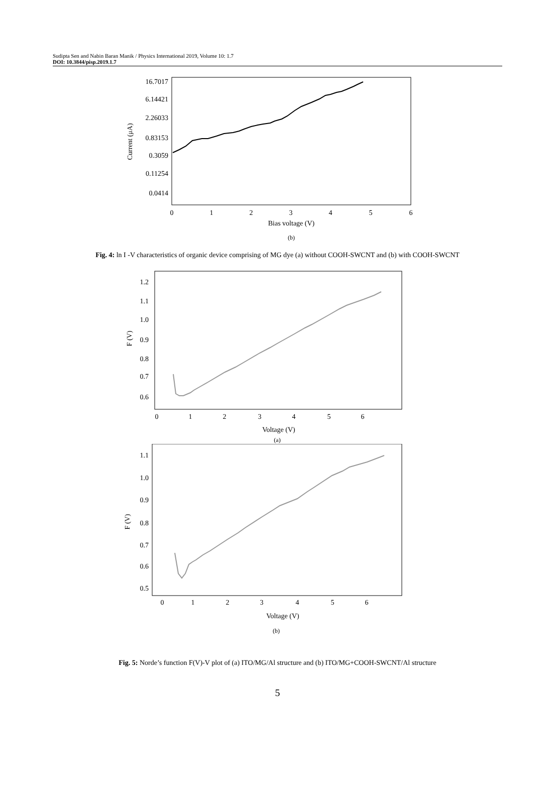Sudipta Sen and Nabin Baran Manik / Physics International 2019, Volume 10: 1.7
DOI: 10.3844/pisp.2019.1.7
16.7017
6.14421
2.26033
0.83153
0.3059
0.11254
0.0414
0
1
2
3
4
5
6
Bias voltage (V)
(b)
Current (μA)
Fig. 4: ln I -V characteristics of organic device comprising of MG dye (a) without COOH-SWCNT and (b) with COOH-SWCNT
1.2
1.1
1.0
0.9
0.8
0.7
0.6
0
1
2
3
4
5
6
Voltage (V)
(a)
F (V)
1.1
1.0
0.9
0.8
0.7
0.6
0.5
0
1
2
3
4
5
6
Voltage (V)
(b)
F (V)
Fig. 5: Norde’s function F(V)-V plot of (a) ITO/MG/Al structure and (b) ITO/MG+COOH-SWCNT/Al structure
5